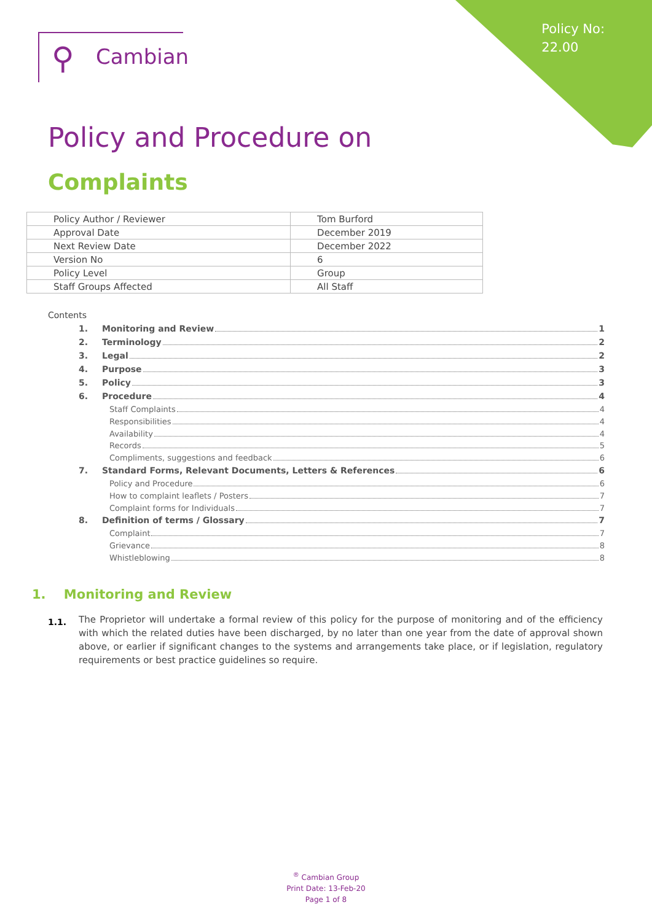Policy No:
22.00
⚲ Cambian
Policy and Procedure on
Complaints
| Policy Author / Reviewer | Tom Burford |
| Approval Date | December 2019 |
| Next Review Date | December 2022 |
| Version No | 6 |
| Policy Level | Group |
| Staff Groups Affected | All Staff |
Contents
1. Monitoring and Review 1
2. Terminology 2
3. Legal 2
4. Purpose 3
5. Policy 3
6. Procedure 4
Staff Complaints 4
Responsibilities 4
Availability 4
Records 5
Compliments, suggestions and feedback 6
7. Standard Forms, Relevant Documents, Letters & References 6
Policy and Procedure 6
How to complaint leaflets / Posters 7
Complaint forms for Individuals 7
8. Definition of terms / Glossary 7
Complaint 7
Grievance 8
Whistleblowing 8
1. Monitoring and Review
1.1.
The Proprietor will undertake a formal review of this policy for the purpose of monitoring and of the efficiency with which the related duties have been discharged, by no later than one year from the date of approval shown above, or earlier if significant changes to the systems and arrangements take place, or if legislation, regulatory requirements or best practice guidelines so require.
<sup>®</sup> Cambian Group
Print Date: 13-Feb-20
Page 1 of 8